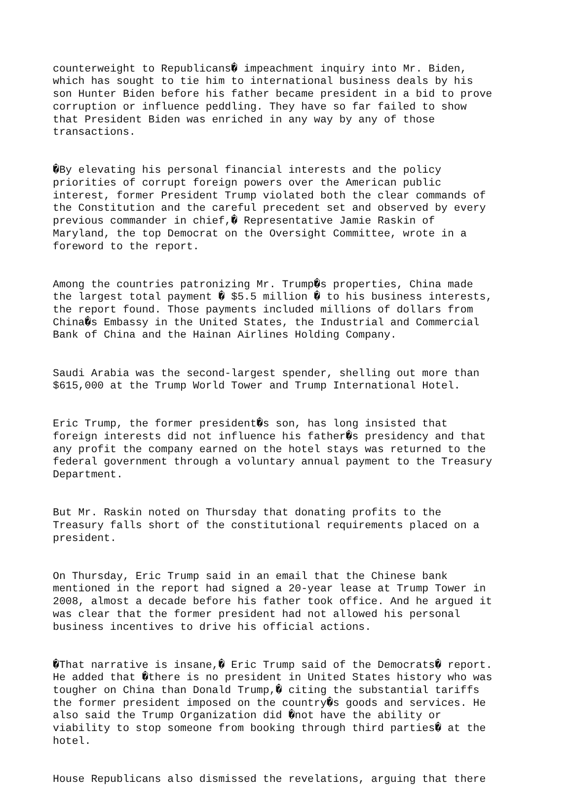counterweight to Republicans� impeachment inquiry into Mr. Biden, which has sought to tie him to international business deals by his son Hunter Biden before his father became president in a bid to prove corruption or influence peddling. They have so far failed to show that President Biden was enriched in any way by any of those transactions.
�By elevating his personal financial interests and the policy priorities of corrupt foreign powers over the American public interest, former President Trump violated both the clear commands of the Constitution and the careful precedent set and observed by every previous commander in chief,� Representative Jamie Raskin of Maryland, the top Democrat on the Oversight Committee, wrote in a foreword to the report.
Among the countries patronizing Mr. Trump�s properties, China made the largest total payment � $5.5 million � to his business interests, the report found. Those payments included millions of dollars from China�s Embassy in the United States, the Industrial and Commercial Bank of China and the Hainan Airlines Holding Company.
Saudi Arabia was the second-largest spender, shelling out more than $615,000 at the Trump World Tower and Trump International Hotel.
Eric Trump, the former president�s son, has long insisted that foreign interests did not influence his father�s presidency and that any profit the company earned on the hotel stays was returned to the federal government through a voluntary annual payment to the Treasury Department.
But Mr. Raskin noted on Thursday that donating profits to the Treasury falls short of the constitutional requirements placed on a president.
On Thursday, Eric Trump said in an email that the Chinese bank mentioned in the report had signed a 20-year lease at Trump Tower in 2008, almost a decade before his father took office. And he argued it was clear that the former president had not allowed his personal business incentives to drive his official actions.
�That narrative is insane,� Eric Trump said of the Democrats� report. He added that �there is no president in United States history who was tougher on China than Donald Trump,� citing the substantial tariffs the former president imposed on the country�s goods and services. He also said the Trump Organization did �not have the ability or viability to stop someone from booking through third parties� at the hotel.
House Republicans also dismissed the revelations, arguing that there